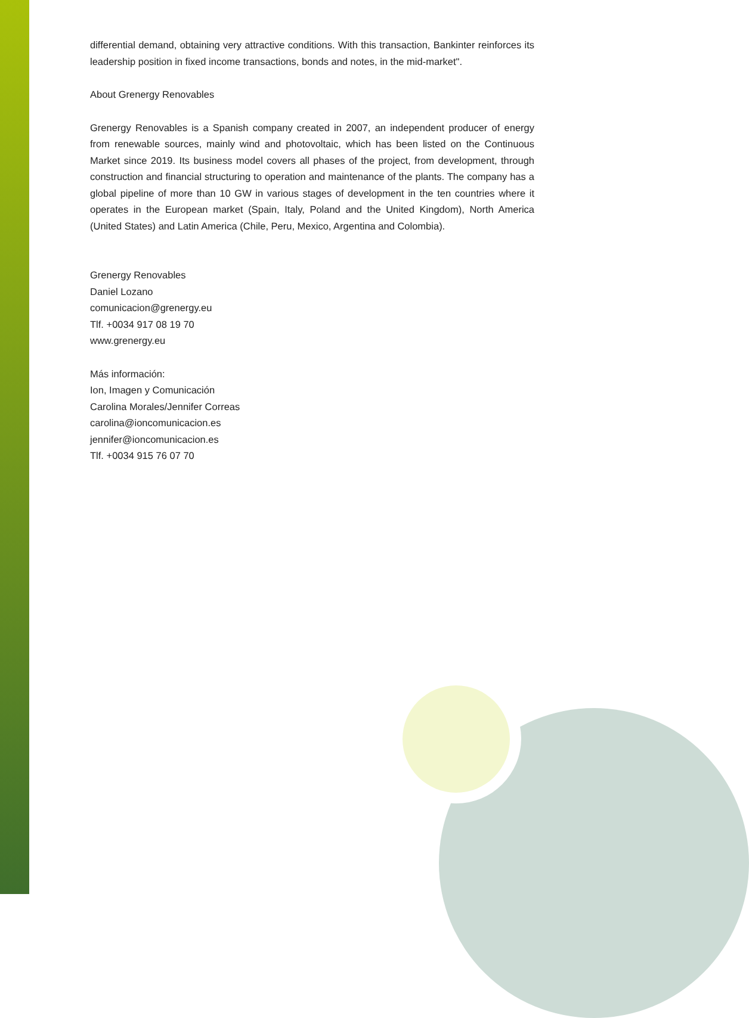differential demand, obtaining very attractive conditions. With this transaction, Bankinter reinforces its leadership position in fixed income transactions, bonds and notes, in the mid-market".
About Grenergy Renovables
Grenergy Renovables is a Spanish company created in 2007, an independent producer of energy from renewable sources, mainly wind and photovoltaic, which has been listed on the Continuous Market since 2019. Its business model covers all phases of the project, from development, through construction and financial structuring to operation and maintenance of the plants. The company has a global pipeline of more than 10 GW in various stages of development in the ten countries where it operates in the European market (Spain, Italy, Poland and the United Kingdom), North America (United States) and Latin America (Chile, Peru, Mexico, Argentina and Colombia).
Grenergy Renovables
Daniel Lozano
comunicacion@grenergy.eu
Tlf. +0034 917 08 19 70
www.grenergy.eu
Más información:
Ion, Imagen y Comunicación
Carolina Morales/Jennifer Correas
carolina@ioncomunicacion.es
jennifer@ioncomunicacion.es
Tlf. +0034 915 76 07 70